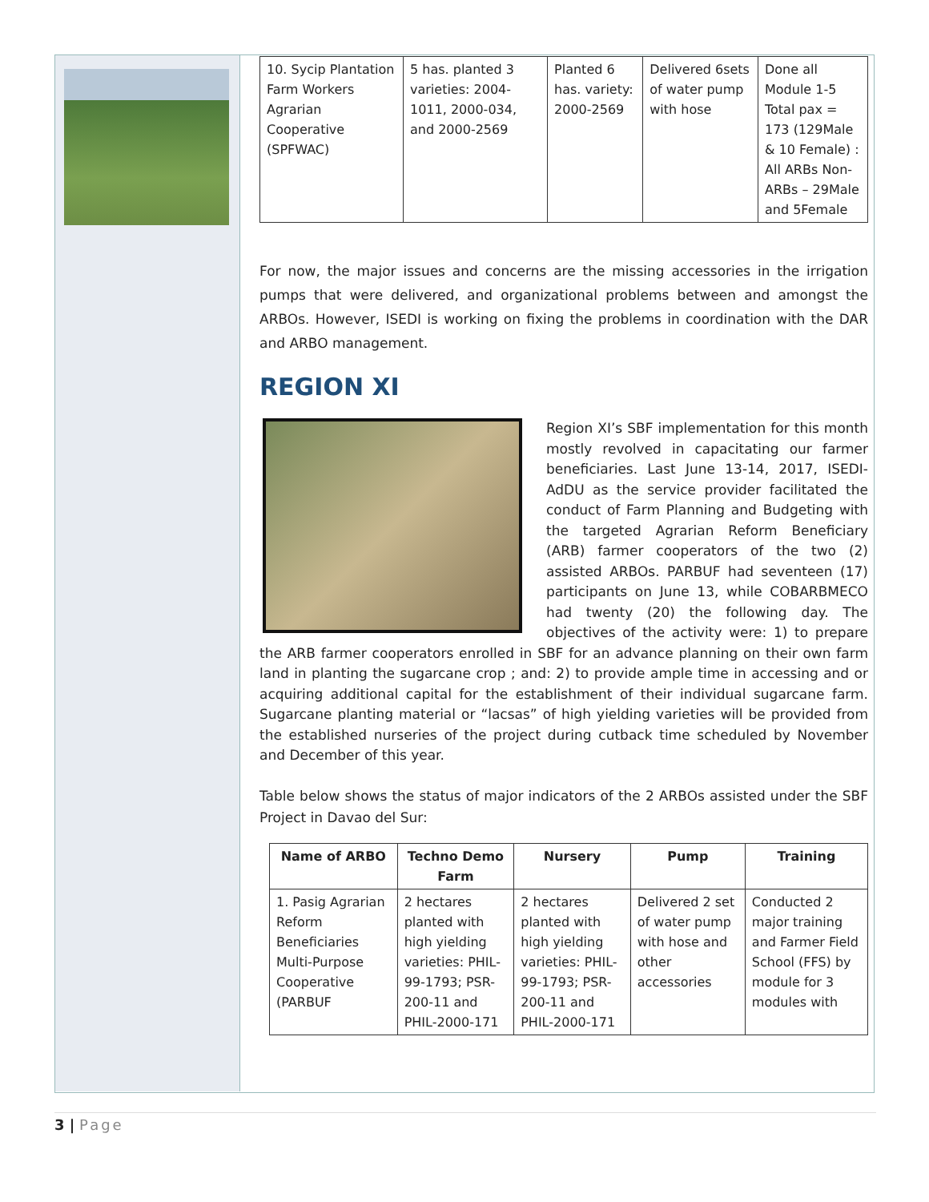| 10. Sycip Plantation Farm Workers Agrarian Cooperative (SPFWAC) | 5 has. planted 3 varieties: 2004-1011, 2000-034, and 2000-2569 | Planted 6 has. variety: 2000-2569 | Delivered 6sets of water pump with hose | Done all Module 1-5 Total pax = 173 (129Male & 10 Female) : All ARBs Non-ARBs – 29Male and 5Female |
For now, the major issues and concerns are the missing accessories in the irrigation pumps that were delivered, and organizational problems between and amongst the ARBOs. However, ISEDI is working on fixing the problems in coordination with the DAR and ARBO management.
REGION XI
Region XI’s SBF implementation for this month mostly revolved in capacitating our farmer beneficiaries. Last June 13-14, 2017, ISEDI-AdDU as the service provider facilitated the conduct of Farm Planning and Budgeting with the targeted Agrarian Reform Beneficiary (ARB) farmer cooperators of the two (2) assisted ARBOs. PARBUF had seventeen (17) participants on June 13, while COBARBMECO had twenty (20) the following day. The objectives of the activity were: 1) to prepare the ARB farmer cooperators enrolled in SBF for an advance planning on their own farm land in planting the sugarcane crop ; and: 2) to provide ample time in accessing and or acquiring additional capital for the establishment of their individual sugarcane farm. Sugarcane planting material or “lacsas” of high yielding varieties will be provided from the established nurseries of the project during cutback time scheduled by November and December of this year.
Table below shows the status of major indicators of the 2 ARBOs assisted under the SBF Project in Davao del Sur:
| Name of ARBO | Techno Demo Farm | Nursery | Pump | Training |
| --- | --- | --- | --- | --- |
| 1. Pasig Agrarian Reform Beneficiaries Multi-Purpose Cooperative (PARBUF | 2 hectares planted with high yielding varieties: PHIL-99-1793; PSR-200-11 and PHIL-2000-171 | 2 hectares planted with high yielding varieties: PHIL-99-1793; PSR-200-11 and PHIL-2000-171 | Delivered 2 set of water pump with hose and other accessories | Conducted 2 major training and Farmer Field School (FFS) by module for 3 modules with |
3 | Page